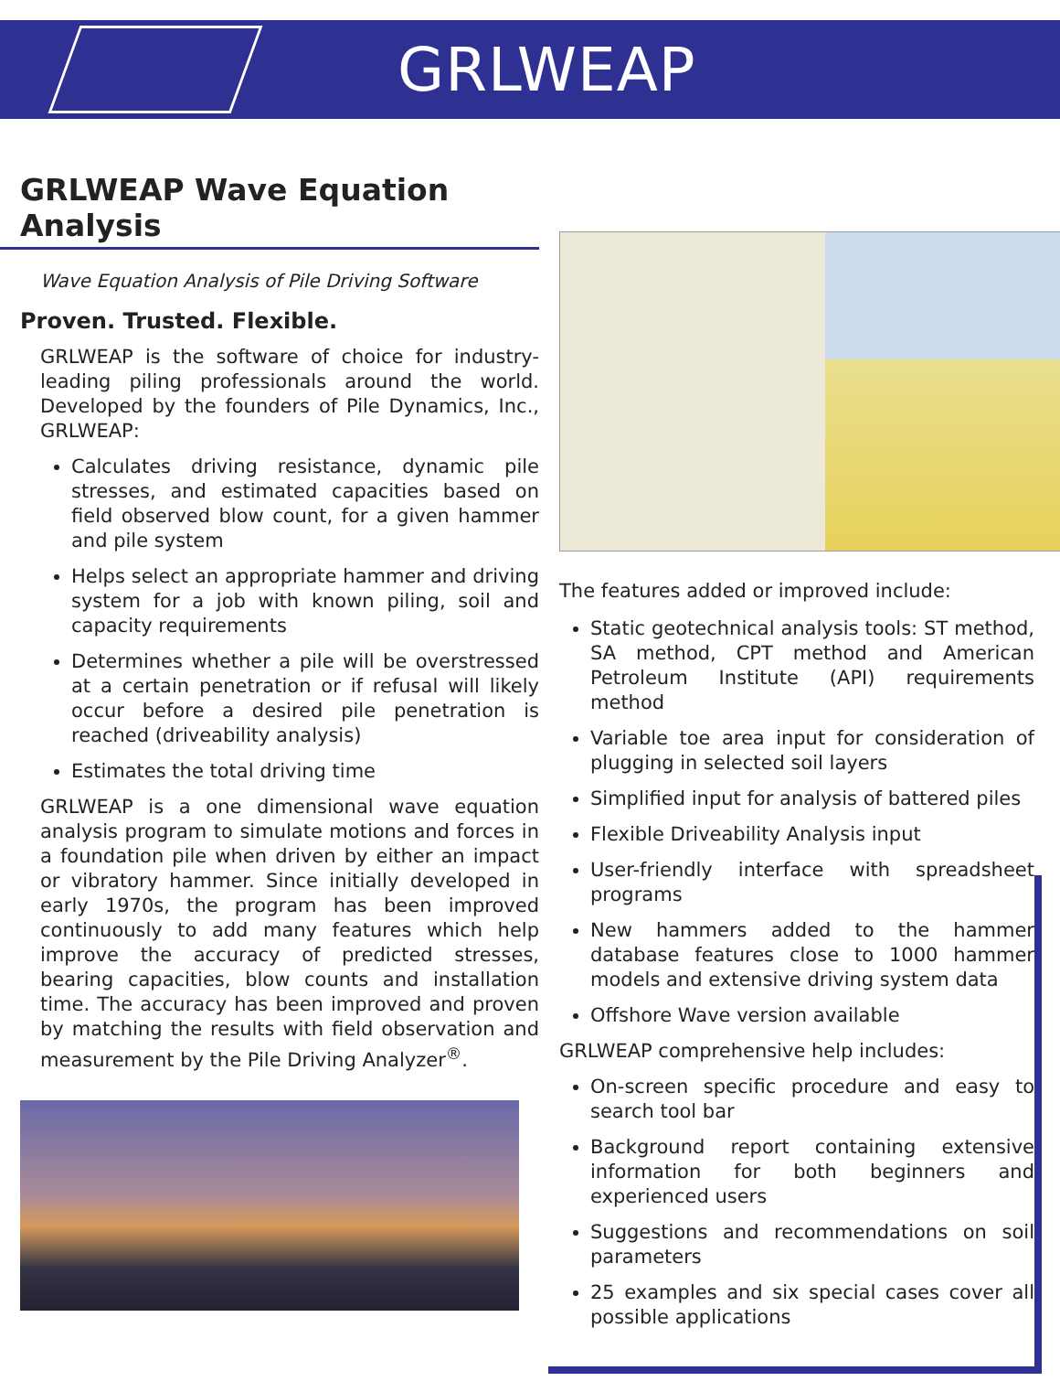GRLWEAP
GRLWEAP Wave Equation Analysis
Wave Equation Analysis of Pile Driving Software
Proven. Trusted. Flexible.
GRLWEAP is the software of choice for industry-leading piling professionals around the world. Developed by the founders of Pile Dynamics, Inc., GRLWEAP:
Calculates driving resistance, dynamic pile stresses, and estimated capacities based on field observed blow count, for a given hammer and pile system
Helps select an appropriate hammer and driving system for a job with known piling, soil and capacity requirements
Determines whether a pile will be overstressed at a certain penetration or if refusal will likely occur before a desired pile penetration is reached (driveability analysis)
Estimates the total driving time
GRLWEAP is a one dimensional wave equation analysis program to simulate motions and forces in a foundation pile when driven by either an impact or vibratory hammer. Since initially developed in early 1970s, the program has been improved continuously to add many features which help improve the accuracy of predicted stresses, bearing capacities, blow counts and installation time. The accuracy has been improved and proven by matching the results with field observation and measurement by the Pile Driving Analyzer<sup>®</sup>.
The features added or improved include:
Static geotechnical analysis tools: ST method, SA method, CPT method and American Petroleum Institute (API) requirements method
Variable toe area input for consideration of plugging in selected soil layers
Simplified input for analysis of battered piles
Flexible Driveability Analysis input
User-friendly interface with spreadsheet programs
New hammers added to the hammer database features close to 1000 hammer models and extensive driving system data
Offshore Wave version available
GRLWEAP comprehensive help includes:
On-screen specific procedure and easy to search tool bar
Background report containing extensive information for both beginners and experienced users
Suggestions and recommendations on soil parameters
25 examples and six special cases cover all possible applications